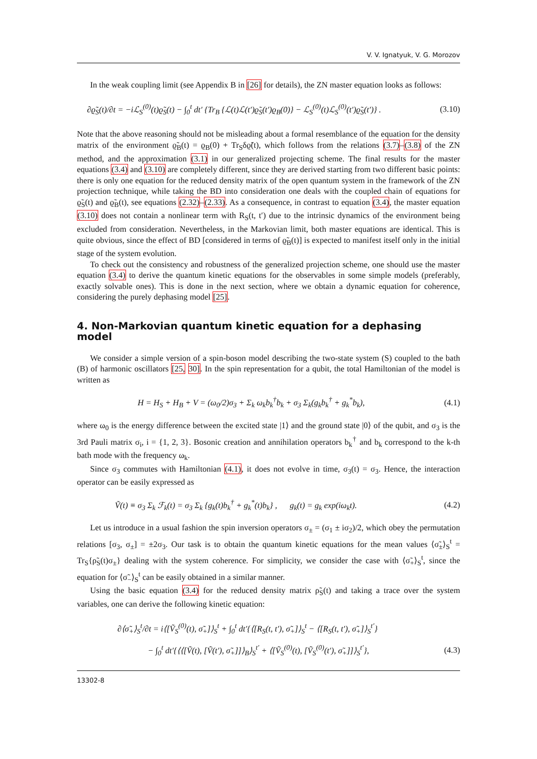V. V. Ignatyuk, V. G. Morozov
In the weak coupling limit (see Appendix B in [26] for details), the ZN master equation looks as follows:
∂ϱ̃<sub>S</sub>(t)/∂t = −iℒ<sub>S</sub><sup>(0)</sup>(t)ϱ̃<sub>S</sub>(t) − ∫<sub>0</sub><sup>t</sup> dt′ {Tr<sub>B</sub> {ℒ(t)ℒ(t′)ϱ̃<sub>S</sub>(t′)ϱ<sub>B</sub>(0)} − ℒ<sub>S</sub><sup>(0)</sup>(t)ℒ<sub>S</sub><sup>(0)</sup>(t′)ϱ̃<sub>S</sub>(t′)} . (3.10)
Note that the above reasoning should not be misleading about a formal resemblance of the equation for the density matrix of the environment ϱ̃<sub>B</sub>(t) = ϱ<sub>B</sub>(0) + Tr<sub>S</sub>δϱ̃(t), which follows from the relations (3.7)–(3.8) of the ZN method, and the approximation (3.1) in our generalized projecting scheme. The final results for the master equations (3.4) and (3.10) are completely different, since they are derived starting from two different basic points: there is only one equation for the reduced density matrix of the open quantum system in the framework of the ZN projection technique, while taking the BD into consideration one deals with the coupled chain of equations for ϱ̃<sub>S</sub>(t) and ϱ̃<sub>B</sub>(t), see equations (2.32)–(2.33). As a consequence, in contrast to equation (3.4), the master equation (3.10) does not contain a nonlinear term with R<sub>S</sub>(t, t′) due to the intrinsic dynamics of the environment being excluded from consideration. Nevertheless, in the Markovian limit, both master equations are identical. This is quite obvious, since the effect of BD [considered in terms of ϱ̃<sub>B</sub>(t)] is expected to manifest itself only in the initial stage of the system evolution.
To check out the consistency and robustness of the generalized projection scheme, one should use the master equation (3.4) to derive the quantum kinetic equations for the observables in some simple models (preferably, exactly solvable ones). This is done in the next section, where we obtain a dynamic equation for coherence, considering the purely dephasing model [25].
4. Non-Markovian quantum kinetic equation for a dephasing model
We consider a simple version of a spin-boson model describing the two-state system (S) coupled to the bath (B) of harmonic oscillators [25, 30]. In the spin representation for a qubit, the total Hamiltonian of the model is written as
H = H<sub>S</sub> + H<sub>B</sub> + V = (ω<sub>0</sub>/2)σ<sub>3</sub> + Σ<sub>k</sub> ω<sub>k</sub>b<sub>k</sub><sup>†</sup>b<sub>k</sub> + σ<sub>3</sub> Σ<sub>k</sub>(g<sub>k</sub>b<sub>k</sub><sup>†</sup> + g<sub>k</sub><sup>*</sup>b<sub>k</sub>), (4.1)
where ω<sub>0</sub> is the energy difference between the excited state |1⟩ and the ground state |0⟩ of the qubit, and σ<sub>3</sub> is the 3rd Pauli matrix σ<sub>i</sub>, i = {1, 2, 3}. Bosonic creation and annihilation operators b<sub>k</sub><sup>†</sup> and b<sub>k</sub> correspond to the k-th bath mode with the frequency ω<sub>k</sub>.
Since σ<sub>3</sub> commutes with Hamiltonian (4.1), it does not evolve in time, σ<sub>3</sub>(t) = σ<sub>3</sub>. Hence, the interaction operator can be easily expressed as
Ṽ(t) ≡ σ<sub>3</sub> Σ<sub>k</sub> ℱ<sub>k</sub>(t) = σ<sub>3</sub> Σ<sub>k</sub> {g<sub>k</sub>(t)b<sub>k</sub><sup>†</sup> + g<sub>k</sub><sup>*</sup>(t)b<sub>k</sub>} , g<sub>k</sub>(t) = g<sub>k</sub> exp(iω<sub>k</sub>t). (4.2)
Let us introduce in a usual fashion the spin inversion operators σ<sub>±</sub> = (σ<sub>1</sub> ± iσ<sub>2</sub>)/2, which obey the permutation relations [σ<sub>3</sub>, σ<sub>±</sub>] = ±2σ<sub>3</sub>. Our task is to obtain the quantum kinetic equations for the mean values ⟨σ̃<sub>±</sub>⟩<sub>S</sub><sup>t</sup> = Tr<sub>S</sub>{ρ̃<sub>S</sub>(t)σ<sub>±</sub>} dealing with the system coherence. For simplicity, we consider the case with ⟨σ̃<sub>+</sub>⟩<sub>S</sub><sup>t</sup>, since the equation for ⟨σ̃<sub>−</sub>⟩<sub>S</sub><sup>t</sup> can be easily obtained in a similar manner.
Using the basic equation (3.4) for the reduced density matrix ρ̃<sub>S</sub>(t) and taking a trace over the system variables, one can derive the following kinetic equation:
∂⟨σ̃<sub>+</sub>⟩<sub>S</sub><sup>t</sup>/∂t = i⟨[Ṽ<sub>S</sub><sup>(0)</sup>(t), σ̃<sub>+</sub>]⟩<sub>S</sub><sup>t</sup> + ∫<sub>0</sub><sup>t</sup> dt′{⟨[R<sub>S</sub>(t, t′), σ̃<sub>+</sub>]⟩<sub>S</sub><sup>t</sup> − ⟨[R<sub>S</sub>(t, t′), σ̃<sub>+</sub>]⟩<sub>S</sub><sup>t′</sup>}
− ∫<sub>0</sub><sup>t</sup> dt′{⟨⟨[Ṽ(t), [Ṽ(t′), σ̃<sub>+</sub>]]⟩<sub>B</sub>⟩<sub>S</sub><sup>t′</sup> + ⟨[Ṽ<sub>S</sub><sup>(0)</sup>(t), [Ṽ<sub>S</sub><sup>(0)</sup>(t′), σ̃<sub>+</sub>]]⟩<sub>S</sub><sup>t′</sup>}, (4.3)
13302-8